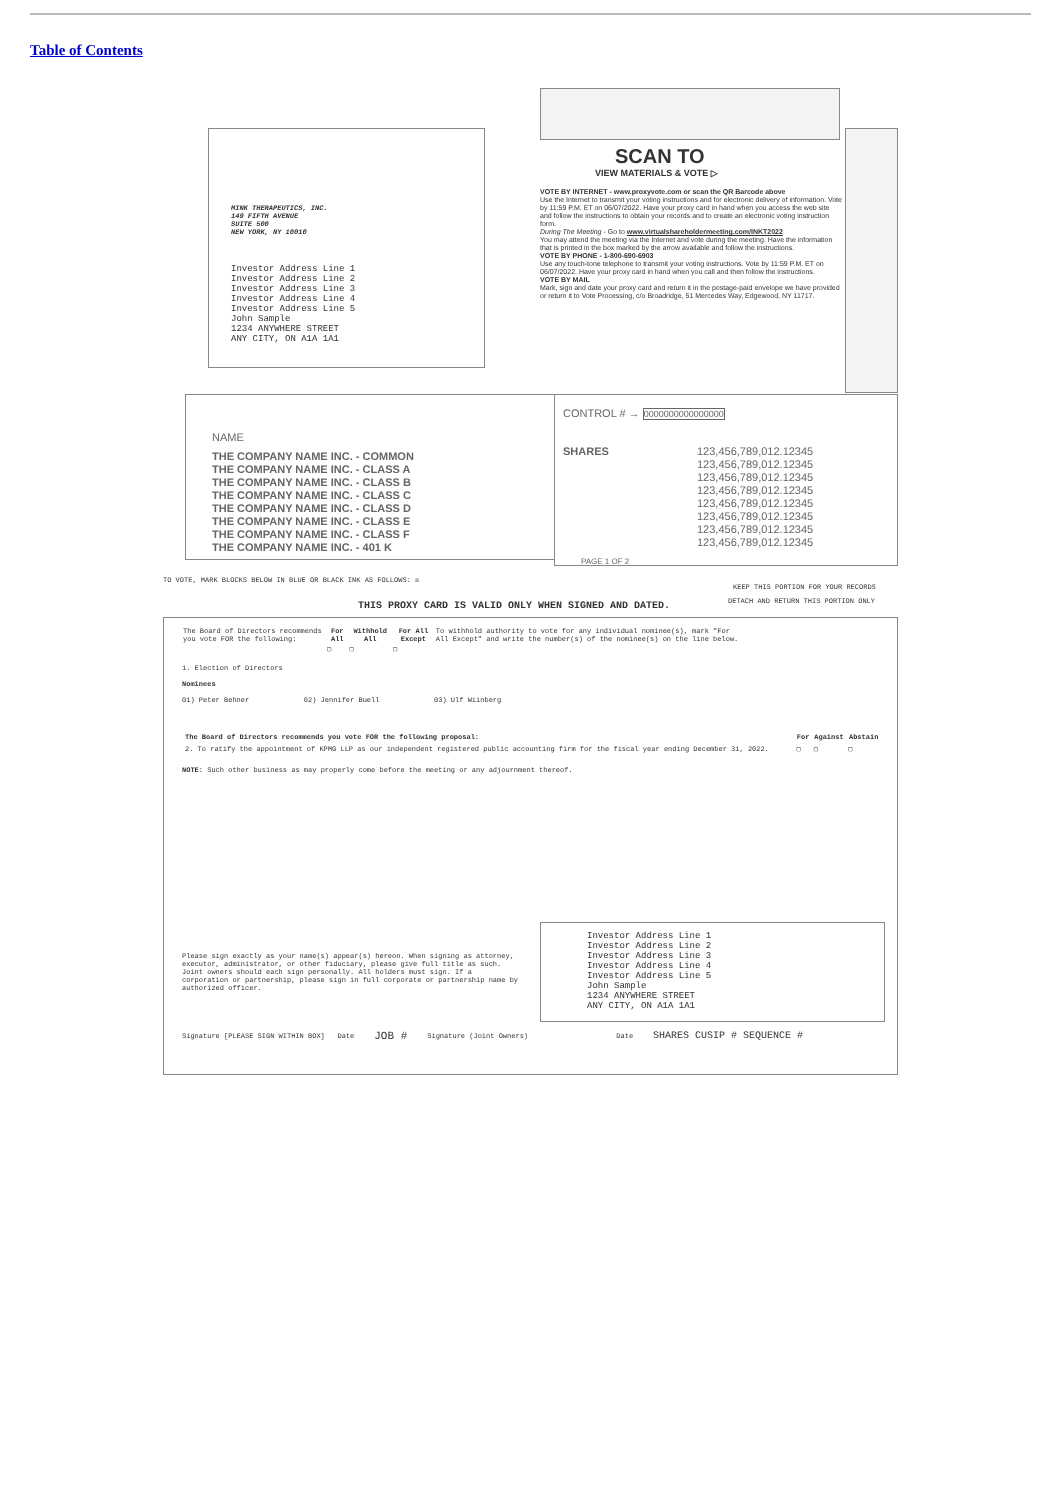Table of Contents
MINK THERAPEUTICS, INC.
149 FIFTH AVENUE
SUITE 500
NEW YORK, NY 10010
Investor Address Line 1
Investor Address Line 2
Investor Address Line 3
Investor Address Line 4
Investor Address Line 5
John Sample
1234 ANYWHERE STREET
ANY CITY, ON A1A 1A1
SCAN TO
VIEW MATERIALS & VOTE ▷
VOTE BY INTERNET - www.proxyvote.com or scan the QR Barcode above
Use the Internet to transmit your voting instructions and for electronic delivery of information. Vote by 11:59 P.M. ET on 06/07/2022. Have your proxy card in hand when you access the web site and follow the instructions to obtain your records and to create an electronic voting instruction form.
During The Meeting - Go to www.virtualshareholdermeeting.com/INKT2022
You may attend the meeting via the Internet and vote during the meeting. Have the information that is printed in the box marked by the arrow available and follow the instructions.
VOTE BY PHONE - 1-800-690-6903
Use any touch-tone telephone to transmit your voting instructions. Vote by 11:59 P.M. ET on 06/07/2022. Have your proxy card in hand when you call and then follow the instructions.
VOTE BY MAIL
Mark, sign and date your proxy card and return it in the postage-paid envelope we have provided or return it to Vote Processing, c/o Broadridge, 51 Mercedes Way, Edgewood, NY 11717.
NAME
THE COMPANY NAME INC. - COMMON
THE COMPANY NAME INC. - CLASS A
THE COMPANY NAME INC. - CLASS B
THE COMPANY NAME INC. - CLASS C
THE COMPANY NAME INC. - CLASS D
THE COMPANY NAME INC. - CLASS E
THE COMPANY NAME INC. - CLASS F
THE COMPANY NAME INC. - 401 K
CONTROL # → 0000000000000000
SHARES
123,456,789,012.12345
123,456,789,012.12345
123,456,789,012.12345
123,456,789,012.12345
123,456,789,012.12345
123,456,789,012.12345
123,456,789,012.12345
123,456,789,012.12345
PAGE 1 OF 2
TO VOTE, MARK BLOCKS BELOW IN BLUE OR BLACK INK AS FOLLOWS: ☒
KEEP THIS PORTION FOR YOUR RECORDS
DETACH AND RETURN THIS PORTION ONLY
THIS PROXY CARD IS VALID ONLY WHEN SIGNED AND DATED.
| The Board of Directors recommends you vote FOR the following: | For All | Withhold All | For All Except | To withhold authority to vote for any individual nominee(s), mark "For All Except" and write the number(s) of the nominee(s) on the line below. |
| | ▢ | ▢ | ▢ | |
1. Election of Directors
Nominees
01) Peter Behner 02) Jennifer Buell 03) Ulf Wiinberg
| The Board of Directors recommends you vote FOR the following proposal: | For | Against | Abstain |
| 2. To ratify the appointment of KPMG LLP as our independent registered public accounting firm for the fiscal year ending December 31, 2022. | ▢ | ▢ | ▢ |
NOTE: Such other business as may properly come before the meeting or any adjournment thereof.
Please sign exactly as your name(s) appear(s) hereon. When signing as attorney, executor, administrator, or other fiduciary, please give full title as such. Joint owners should each sign personally. All holders must sign. If a corporation or partnership, please sign in full corporate or partnership name by authorized officer.
Signature [PLEASE SIGN WITHIN BOX] Date JOB # Signature (Joint Owners) Date SHARES CUSIP # SEQUENCE #
Investor Address Line 1
Investor Address Line 2
Investor Address Line 3
Investor Address Line 4
Investor Address Line 5
John Sample
1234 ANYWHERE STREET
ANY CITY, ON A1A 1A1